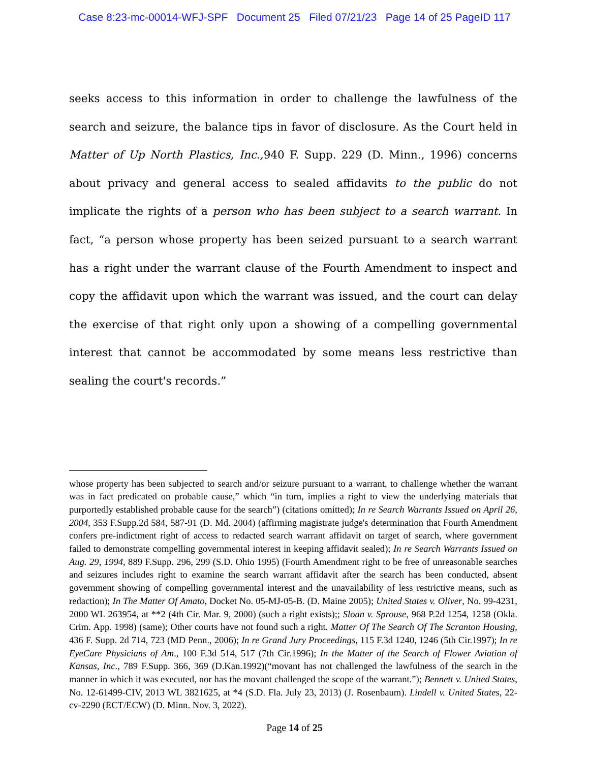Case 8:23-mc-00014-WFJ-SPF Document 25 Filed 07/21/23 Page 14 of 25 PageID 117
seeks access to this information in order to challenge the lawfulness of the search and seizure, the balance tips in favor of disclosure. As the Court held in Matter of Up North Plastics, Inc., 940 F. Supp. 229 (D. Minn., 1996) concerns about privacy and general access to sealed affidavits to the public do not implicate the rights of a person who has been subject to a search warrant. In fact, “a person whose property has been seized pursuant to a search warrant has a right under the warrant clause of the Fourth Amendment to inspect and copy the affidavit upon which the warrant was issued, and the court can delay the exercise of that right only upon a showing of a compelling governmental interest that cannot be accommodated by some means less restrictive than sealing the court's records.”
whose property has been subjected to search and/or seizure pursuant to a warrant, to challenge whether the warrant was in fact predicated on probable cause,” which “in turn, implies a right to view the underlying materials that purportedly established probable cause for the search”) (citations omitted); In re Search Warrants Issued on April 26, 2004, 353 F.Supp.2d 584, 587-91 (D. Md. 2004) (affirming magistrate judge's determination that Fourth Amendment confers pre-indictment right of access to redacted search warrant affidavit on target of search, where government failed to demonstrate compelling governmental interest in keeping affidavit sealed); In re Search Warrants Issued on Aug. 29, 1994, 889 F.Supp. 296, 299 (S.D. Ohio 1995) (Fourth Amendment right to be free of unreasonable searches and seizures includes right to examine the search warrant affidavit after the search has been conducted, absent government showing of compelling governmental interest and the unavailability of less restrictive means, such as redaction); In The Matter Of Amato, Docket No. 05-MJ-05-B. (D. Maine 2005); United States v. Oliver, No. 99-4231, 2000 WL 263954, at **2 (4th Cir. Mar. 9, 2000) (such a right exists);; Sloan v. Sprouse, 968 P.2d 1254, 1258 (Okla. Crim. App. 1998) (same); Other courts have not found such a right. Matter Of The Search Of The Scranton Housing, 436 F. Supp. 2d 714, 723 (MD Penn., 2006); In re Grand Jury Proceedings, 115 F.3d 1240, 1246 (5th Cir.1997); In re EyeCare Physicians of Am., 100 F.3d 514, 517 (7th Cir.1996); In the Matter of the Search of Flower Aviation of Kansas, Inc., 789 F.Supp. 366, 369 (D.Kan.1992)(“movant has not challenged the lawfulness of the search in the manner in which it was executed, nor has the movant challenged the scope of the warrant.”); Bennett v. United States, No. 12-61499-CIV, 2013 WL 3821625, at *4 (S.D. Fla. July 23, 2013) (J. Rosenbaum). Lindell v. United States, 22-cv-2290 (ECT/ECW) (D. Minn. Nov. 3, 2022).
Page 14 of 25